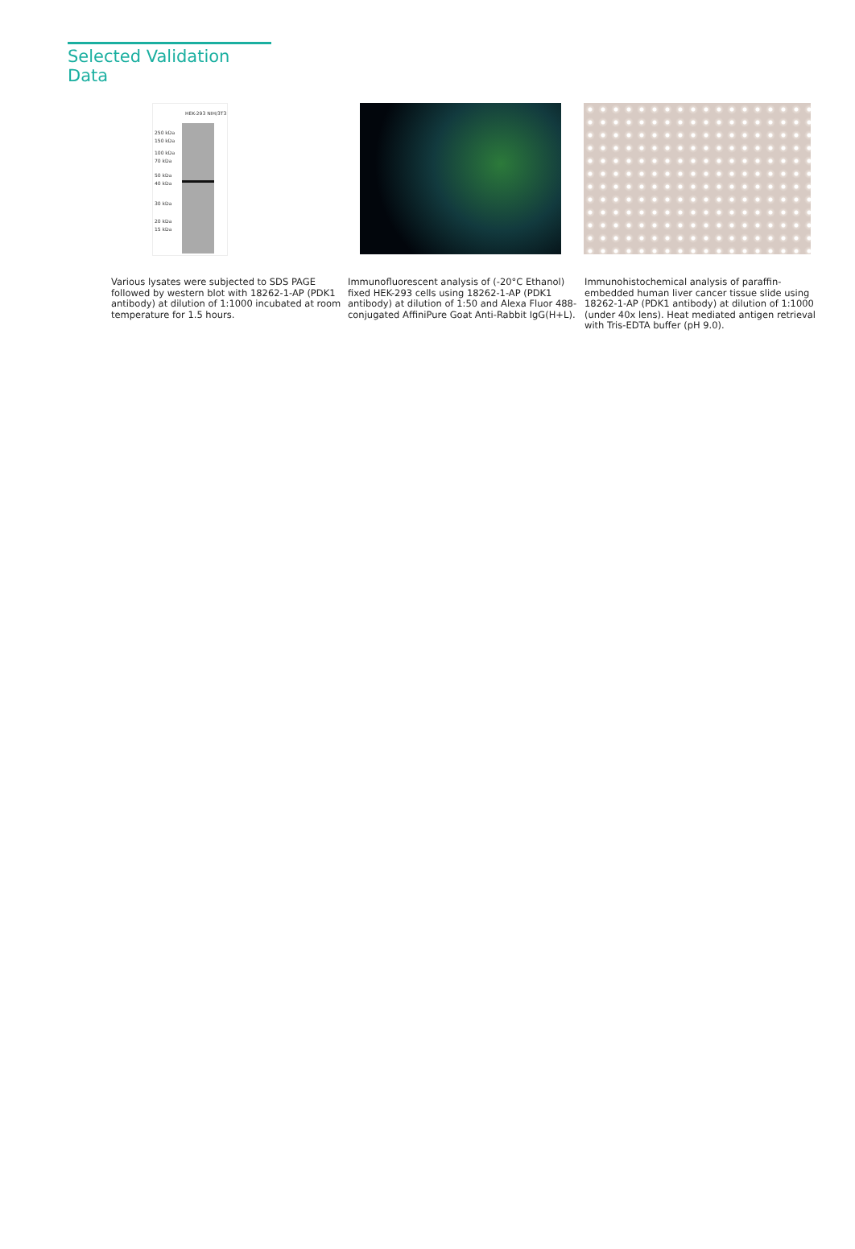Selected Validation Data
250 kDa
150 kDa
100 kDa
70 kDa
50 kDa
40 kDa
30 kDa
20 kDa
15 kDa
HEK-293 NIH/3T3
Various lysates were subjected to SDS PAGE followed by western blot with 18262-1-AP (PDK1 antibody) at dilution of 1:1000 incubated at room temperature for 1.5 hours.
Immunofluorescent analysis of (-20°C Ethanol) fixed HEK-293 cells using 18262-1-AP (PDK1 antibody) at dilution of 1:50 and Alexa Fluor 488-conjugated AffiniPure Goat Anti-Rabbit IgG(H+L).
Immunohistochemical analysis of paraffin-embedded human liver cancer tissue slide using 18262-1-AP (PDK1 antibody) at dilution of 1:1000 (under 40x lens). Heat mediated antigen retrieval with Tris-EDTA buffer (pH 9.0).